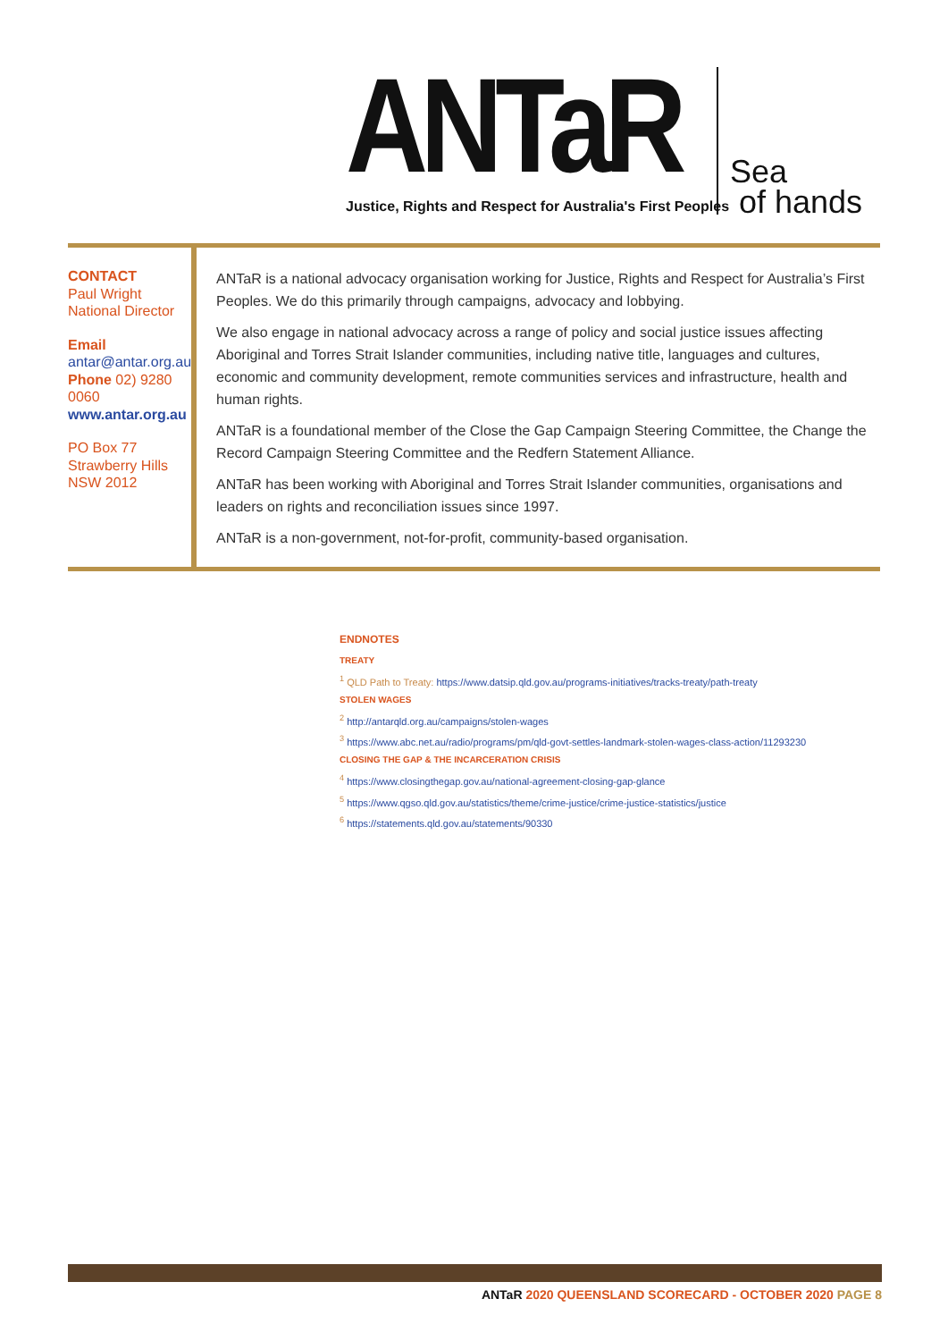ANTaR
Justice, Rights and Respect for Australia's First Peoples
Sea
of hands
CONTACT
Paul Wright
National Director
Email antar@antar.org.au
Phone 02) 9280 0060
www.antar.org.au
PO Box 77
Strawberry Hills
NSW 2012
ANTaR is a national advocacy organisation working for Justice, Rights and Respect for Australia’s First Peoples. We do this primarily through campaigns, advocacy and lobbying.
We also engage in national advocacy across a range of policy and social justice issues affecting Aboriginal and Torres Strait Islander communities, including native title, languages and cultures, economic and community development, remote communities services and infrastructure, health and human rights.
ANTaR is a foundational member of the Close the Gap Campaign Steering Committee, the Change the Record Campaign Steering Committee and the Redfern Statement Alliance.
ANTaR has been working with Aboriginal and Torres Strait Islander communities, organisations and leaders on rights and reconciliation issues since 1997.
ANTaR is a non-government, not-for-profit, community-based organisation.
ENDNOTES
TREATY
<sup>1</sup> QLD Path to Treaty: https://www.datsip.qld.gov.au/programs-initiatives/tracks-treaty/path-treaty
STOLEN WAGES
<sup>2</sup> http://antarqld.org.au/campaigns/stolen-wages
<sup>3</sup> https://www.abc.net.au/radio/programs/pm/qld-govt-settles-landmark-stolen-wages-class-action/11293230
CLOSING THE GAP & THE INCARCERATION CRISIS
<sup>4</sup> https://www.closingthegap.gov.au/national-agreement-closing-gap-glance
<sup>5</sup> https://www.qgso.qld.gov.au/statistics/theme/crime-justice/crime-justice-statistics/justice
<sup>6</sup> https://statements.qld.gov.au/statements/90330
ANTaR 2020 QUEENSLAND SCORECARD - OCTOBER 2020 PAGE 8